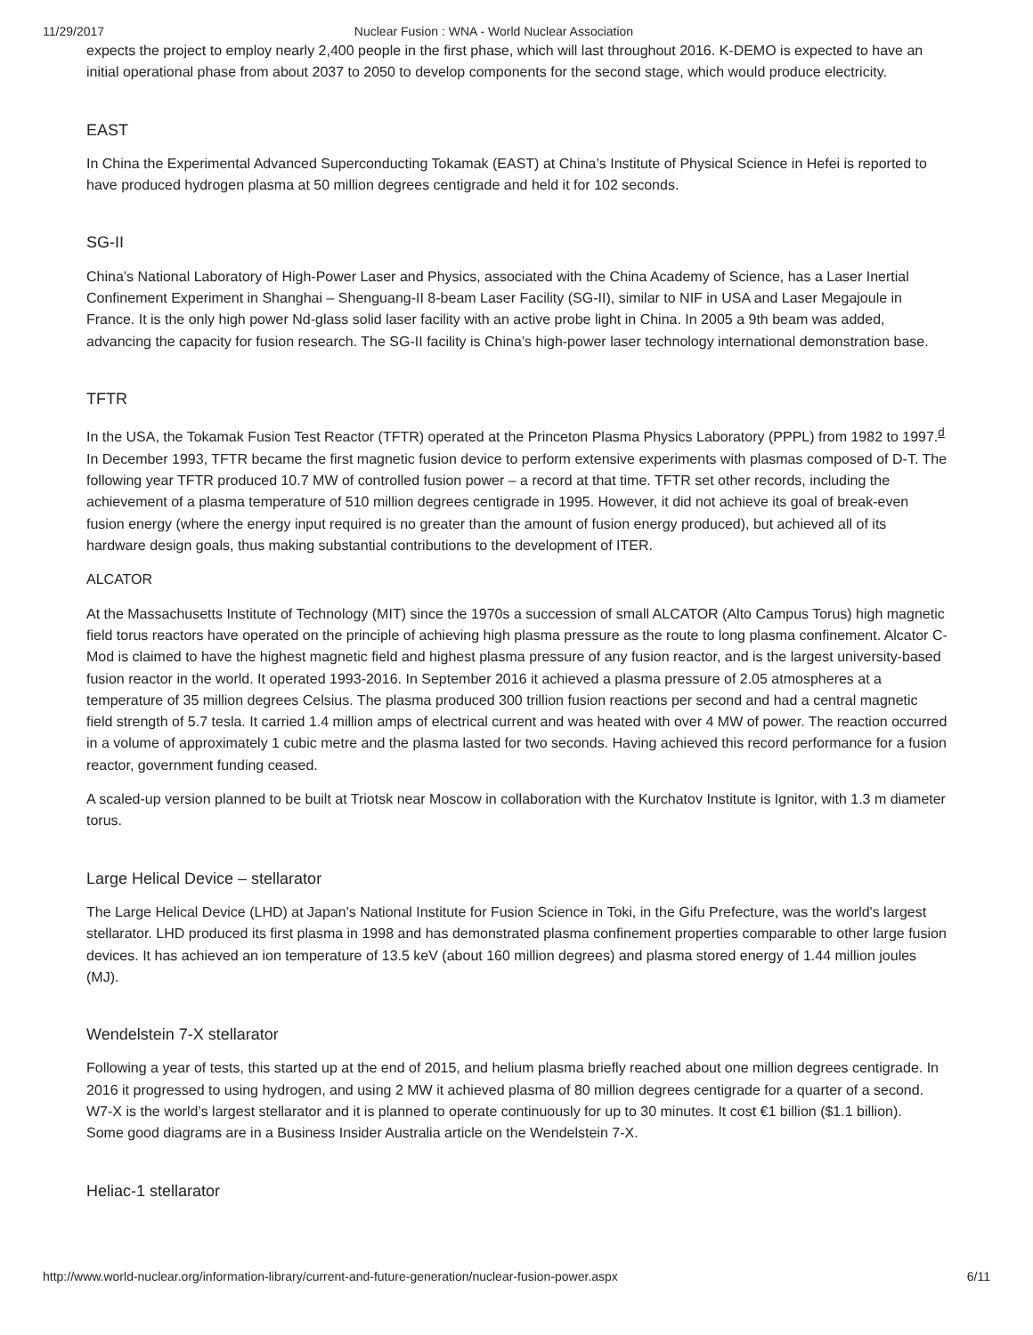11/29/2017 Nuclear Fusion : WNA - World Nuclear Association
expects the project to employ nearly 2,400 people in the first phase, which will last throughout 2016. K-DEMO is expected to have an initial operational phase from about 2037 to 2050 to develop components for the second stage, which would produce electricity.
EAST
In China the Experimental Advanced Superconducting Tokamak (EAST) at China’s Institute of Physical Science in Hefei is reported to have produced hydrogen plasma at 50 million degrees centigrade and held it for 102 seconds.
SG-II
China’s National Laboratory of High-Power Laser and Physics, associated with the China Academy of Science, has a Laser Inertial Confinement Experiment in Shanghai – Shenguang-II 8-beam Laser Facility (SG-II), similar to NIF in USA and Laser Megajoule in France. It is the only high power Nd-glass solid laser facility with an active probe light in China. In 2005 a 9th beam was added, advancing the capacity for fusion research. The SG-II facility is China’s high-power laser technology international demonstration base.
TFTR
In the USA, the Tokamak Fusion Test Reactor (TFTR) operated at the Princeton Plasma Physics Laboratory (PPPL) from 1982 to 1997.<sup>d</sup> In December 1993, TFTR became the first magnetic fusion device to perform extensive experiments with plasmas composed of D-T. The following year TFTR produced 10.7 MW of controlled fusion power – a record at that time. TFTR set other records, including the achievement of a plasma temperature of 510 million degrees centigrade in 1995. However, it did not achieve its goal of break-even fusion energy (where the energy input required is no greater than the amount of fusion energy produced), but achieved all of its hardware design goals, thus making substantial contributions to the development of ITER.
ALCATOR
At the Massachusetts Institute of Technology (MIT) since the 1970s a succession of small ALCATOR (Alto Campus Torus) high magnetic field torus reactors have operated on the principle of achieving high plasma pressure as the route to long plasma confinement. Alcator C-Mod is claimed to have the highest magnetic field and highest plasma pressure of any fusion reactor, and is the largest university-based fusion reactor in the world. It operated 1993-2016. In September 2016 it achieved a plasma pressure of 2.05 atmospheres at a temperature of 35 million degrees Celsius. The plasma produced 300 trillion fusion reactions per second and had a central magnetic field strength of 5.7 tesla. It carried 1.4 million amps of electrical current and was heated with over 4 MW of power. The reaction occurred in a volume of approximately 1 cubic metre and the plasma lasted for two seconds. Having achieved this record performance for a fusion reactor, government funding ceased.
A scaled-up version planned to be built at Triotsk near Moscow in collaboration with the Kurchatov Institute is Ignitor, with 1.3 m diameter torus.
Large Helical Device – stellarator
The Large Helical Device (LHD) at Japan's National Institute for Fusion Science in Toki, in the Gifu Prefecture, was the world's largest stellarator. LHD produced its first plasma in 1998 and has demonstrated plasma confinement properties comparable to other large fusion devices. It has achieved an ion temperature of 13.5 keV (about 160 million degrees) and plasma stored energy of 1.44 million joules (MJ).
Wendelstein 7-X stellarator
Following a year of tests, this started up at the end of 2015, and helium plasma briefly reached about one million degrees centigrade. In 2016 it progressed to using hydrogen, and using 2 MW it achieved plasma of 80 million degrees centigrade for a quarter of a second. W7-X is the world’s largest stellarator and it is planned to operate continuously for up to 30 minutes. It cost €1 billion ($1.1 billion).
Some good diagrams are in a Business Insider Australia article on the Wendelstein 7-X.
Heliac-1 stellarator
http://www.world-nuclear.org/information-library/current-and-future-generation/nuclear-fusion-power.aspx 6/11